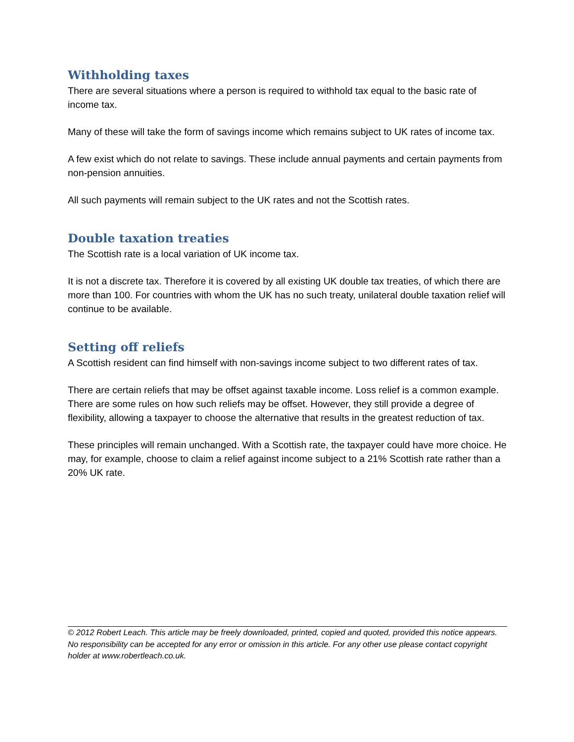Withholding taxes
There are several situations where a person is required to withhold tax equal to the basic rate of income tax.
Many of these will take the form of savings income which remains subject to UK rates of income tax.
A few exist which do not relate to savings. These include annual payments and certain payments from non-pension annuities.
All such payments will remain subject to the UK rates and not the Scottish rates.
Double taxation treaties
The Scottish rate is a local variation of UK income tax.
It is not a discrete tax. Therefore it is covered by all existing UK double tax treaties, of which there are more than 100. For countries with whom the UK has no such treaty, unilateral double taxation relief will continue to be available.
Setting off reliefs
A Scottish resident can find himself with non-savings income subject to two different rates of tax.
There are certain reliefs that may be offset against taxable income. Loss relief is a common example. There are some rules on how such reliefs may be offset. However, they still provide a degree of flexibility, allowing a taxpayer to choose the alternative that results in the greatest reduction of tax.
These principles will remain unchanged. With a Scottish rate, the taxpayer could have more choice. He may, for example, choose to claim a relief against income subject to a 21% Scottish rate rather than a 20% UK rate.
© 2012 Robert Leach. This article may be freely downloaded, printed, copied and quoted, provided this notice appears. No responsibility can be accepted for any error or omission in this article. For any other use please contact copyright holder at www.robertleach.co.uk.